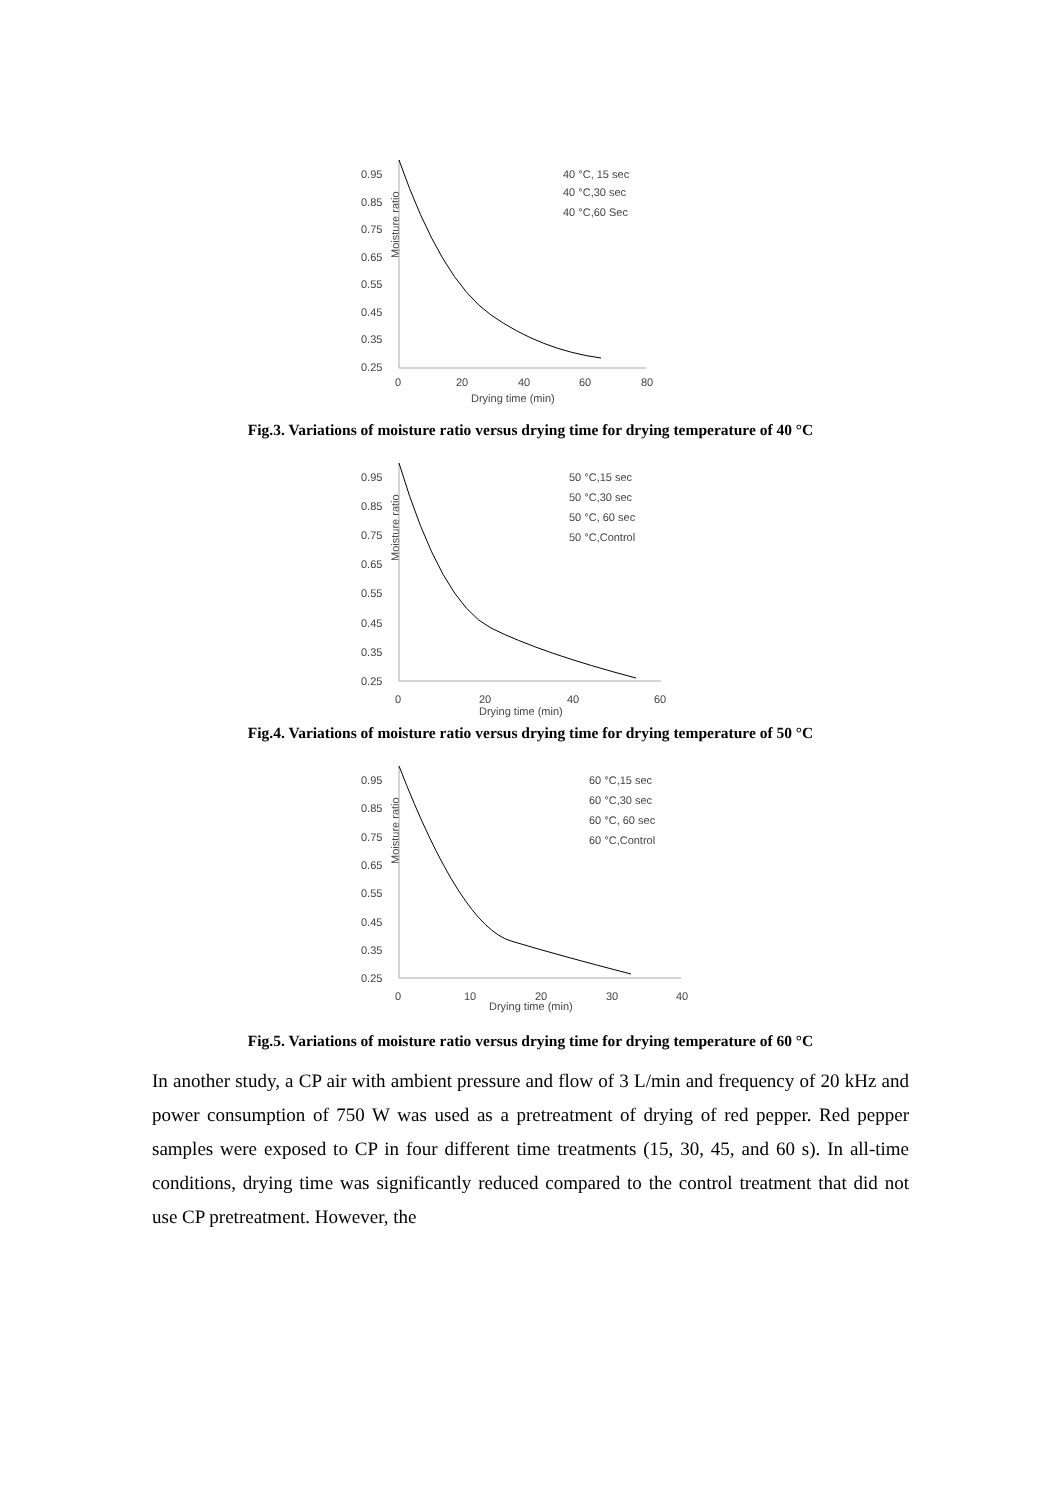0.95
0.85
0.75
0.65
0.55
0.45
0.35
0.25
Moisture ratio
0
20
40
60
80
Drying time (min)
40 °C, 15 sec
40 °C,30 sec
40 °C,60 Sec
Fig.3. Variations of moisture ratio versus drying time for drying temperature of 40 °C
0.95
0.85
0.75
0.65
0.55
0.45
0.35
0.25
Moisture ratio
0
20
40
60
Drying time (min)
50 °C,15 sec
50 °C,30 sec
50 °C, 60 sec
50 °C,Control
Fig.4. Variations of moisture ratio versus drying time for drying temperature of 50 °C
0.95
0.85
0.75
0.65
0.55
0.45
0.35
0.25
Moisture ratio
0
10
20
30
40
Drying time (min)
60 °C,15 sec
60 °C,30 sec
60 °C, 60 sec
60 °C,Control
Fig.5. Variations of moisture ratio versus drying time for drying temperature of 60 °C
In another study, a CP air with ambient pressure and flow of 3 L/min and frequency of 20 kHz and power consumption of 750 W was used as a pretreatment of drying of red pepper. Red pepper samples were exposed to CP in four different time treatments (15, 30, 45, and 60 s). In all-time conditions, drying time was significantly reduced compared to the control treatment that did not use CP pretreatment. However, the